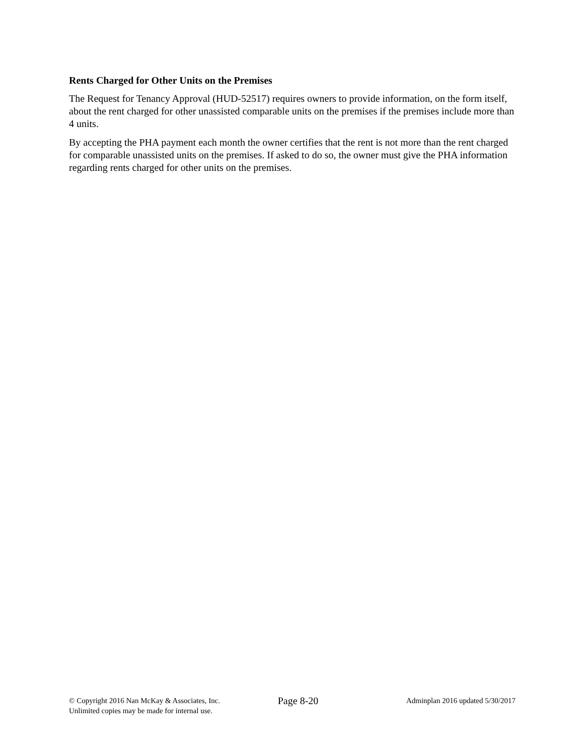Rents Charged for Other Units on the Premises
The Request for Tenancy Approval (HUD-52517) requires owners to provide information, on the form itself, about the rent charged for other unassisted comparable units on the premises if the premises include more than 4 units.
By accepting the PHA payment each month the owner certifies that the rent is not more than the rent charged for comparable unassisted units on the premises. If asked to do so, the owner must give the PHA information regarding rents charged for other units on the premises.
© Copyright 2016 Nan McKay & Associates, Inc.
Unlimited copies may be made for internal use.
Page 8-20
Adminplan 2016 updated 5/30/2017